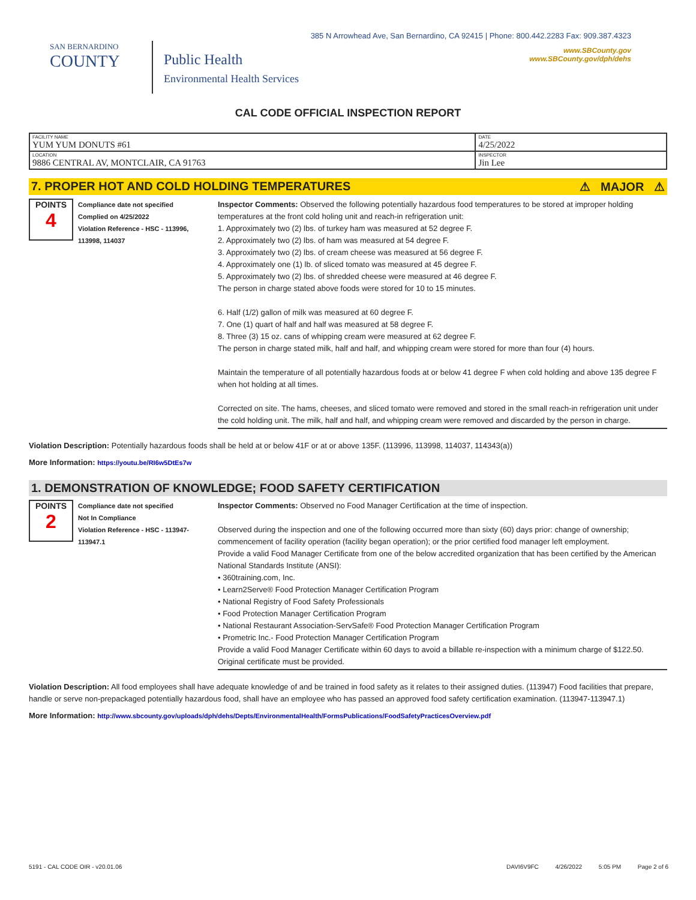SAN BERNARDINO
COUNTY
Public Health
Environmental Health Services
385 N Arrowhead Ave, San Bernardino, CA 92415 | Phone: 800.442.2283 Fax: 909.387.4323
www.SBCounty.gov
www.SBCounty.gov/dph/dehs
CAL CODE OFFICIAL INSPECTION REPORT
| FACILITY NAME YUM YUM DONUTS #61 | DATE 4/25/2022 |
| LOCATION 9886 CENTRAL AV, MONTCLAIR, CA 91763 | INSPECTOR Jin Lee |
7. PROPER HOT AND COLD HOLDING TEMPERATURES ⚠ MAJOR ⚠
POINTS
4
Compliance date not specified
Complied on 4/25/2022
Violation Reference - HSC - 113996, 113998, 114037
Inspector Comments: Observed the following potentially hazardous food temperatures to be stored at improper holding temperatures at the front cold holing unit and reach-in refrigeration unit:
1. Approximately two (2) lbs. of turkey ham was measured at 52 degree F.
2. Approximately two (2) lbs. of ham was measured at 54 degree F.
3. Approximately two (2) lbs. of cream cheese was measured at 56 degree F.
4. Approximately one (1) lb. of sliced tomato was measured at 45 degree F.
5. Approximately two (2) lbs. of shredded cheese were measured at 46 degree F.
The person in charge stated above foods were stored for 10 to 15 minutes.
6. Half (1/2) gallon of milk was measured at 60 degree F.
7. One (1) quart of half and half was measured at 58 degree F.
8. Three (3) 15 oz. cans of whipping cream were measured at 62 degree F.
The person in charge stated milk, half and half, and whipping cream were stored for more than four (4) hours.
Maintain the temperature of all potentially hazardous foods at or below 41 degree F when cold holding and above 135 degree F when hot holding at all times.
Corrected on site. The hams, cheeses, and sliced tomato were removed and stored in the small reach-in refrigeration unit under the cold holding unit. The milk, half and half, and whipping cream were removed and discarded by the person in charge.
Violation Description: Potentially hazardous foods shall be held at or below 41F or at or above 135F. (113996, 113998, 114037, 114343(a))
More Information: https://youtu.be/RI6w5DtEs7w
1. DEMONSTRATION OF KNOWLEDGE; FOOD SAFETY CERTIFICATION
POINTS
2
Compliance date not specified
Not In Compliance
Violation Reference - HSC - 113947-113947.1
Inspector Comments: Observed no Food Manager Certification at the time of inspection.
Observed during the inspection and one of the following occurred more than sixty (60) days prior: change of ownership; commencement of facility operation (facility began operation); or the prior certified food manager left employment.
Provide a valid Food Manager Certificate from one of the below accredited organization that has been certified by the American National Standards Institute (ANSI):
• 360training.com, Inc.
• Learn2Serve® Food Protection Manager Certification Program
• National Registry of Food Safety Professionals
• Food Protection Manager Certification Program
• National Restaurant Association-ServSafe® Food Protection Manager Certification Program
• Prometric Inc.- Food Protection Manager Certification Program
Provide a valid Food Manager Certificate within 60 days to avoid a billable re-inspection with a minimum charge of $122.50. Original certificate must be provided.
Violation Description: All food employees shall have adequate knowledge of and be trained in food safety as it relates to their assigned duties. (113947) Food facilities that prepare, handle or serve non-prepackaged potentially hazardous food, shall have an employee who has passed an approved food safety certification examination. (113947-113947.1)
More Information: http://www.sbcounty.gov/uploads/dph/dehs/Depts/EnvironmentalHealth/FormsPublications/FoodSafetyPracticesOverview.pdf
5191 - CAL CODE OIR - v20.01.06 DAVI6V9FC 4/26/2022 5:05 PM Page 2 of 6